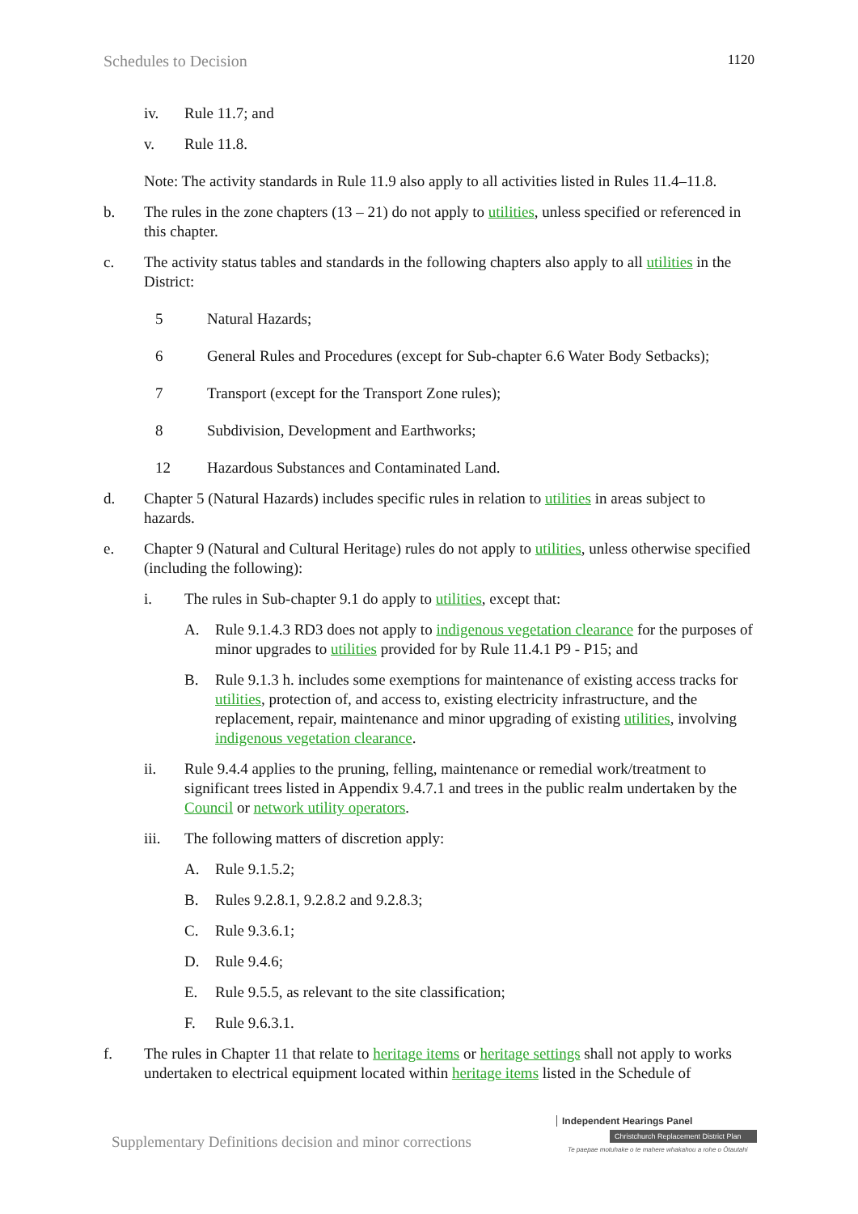Schedules to Decision 1120
iv. Rule 11.7; and
v. Rule 11.8.
Note: The activity standards in Rule 11.9 also apply to all activities listed in Rules 11.4–11.8.
b. The rules in the zone chapters (13 – 21) do not apply to utilities, unless specified or referenced in this chapter.
c. The activity status tables and standards in the following chapters also apply to all utilities in the District:
5 Natural Hazards;
6 General Rules and Procedures (except for Sub-chapter 6.6 Water Body Setbacks);
7 Transport (except for the Transport Zone rules);
8 Subdivision, Development and Earthworks;
12 Hazardous Substances and Contaminated Land.
d. Chapter 5 (Natural Hazards) includes specific rules in relation to utilities in areas subject to hazards.
e. Chapter 9 (Natural and Cultural Heritage) rules do not apply to utilities, unless otherwise specified (including the following):
i. The rules in Sub-chapter 9.1 do apply to utilities, except that:
A. Rule 9.1.4.3 RD3 does not apply to indigenous vegetation clearance for the purposes of minor upgrades to utilities provided for by Rule 11.4.1 P9 - P15; and
B. Rule 9.1.3 h. includes some exemptions for maintenance of existing access tracks for utilities, protection of, and access to, existing electricity infrastructure, and the replacement, repair, maintenance and minor upgrading of existing utilities, involving indigenous vegetation clearance.
ii. Rule 9.4.4 applies to the pruning, felling, maintenance or remedial work/treatment to significant trees listed in Appendix 9.4.7.1 and trees in the public realm undertaken by the Council or network utility operators.
iii. The following matters of discretion apply:
A. Rule 9.1.5.2;
B. Rules 9.2.8.1, 9.2.8.2 and 9.2.8.3;
C. Rule 9.3.6.1;
D. Rule 9.4.6;
E. Rule 9.5.5, as relevant to the site classification;
F. Rule 9.6.3.1.
f. The rules in Chapter 11 that relate to heritage items or heritage settings shall not apply to works undertaken to electrical equipment located within heritage items listed in the Schedule of
Supplementary Definitions decision and minor corrections
Independent Hearings Panel
Christchurch Replacement District Plan
Te paepae motuhake o te mahere whakahou a rohe o Ōtautahi